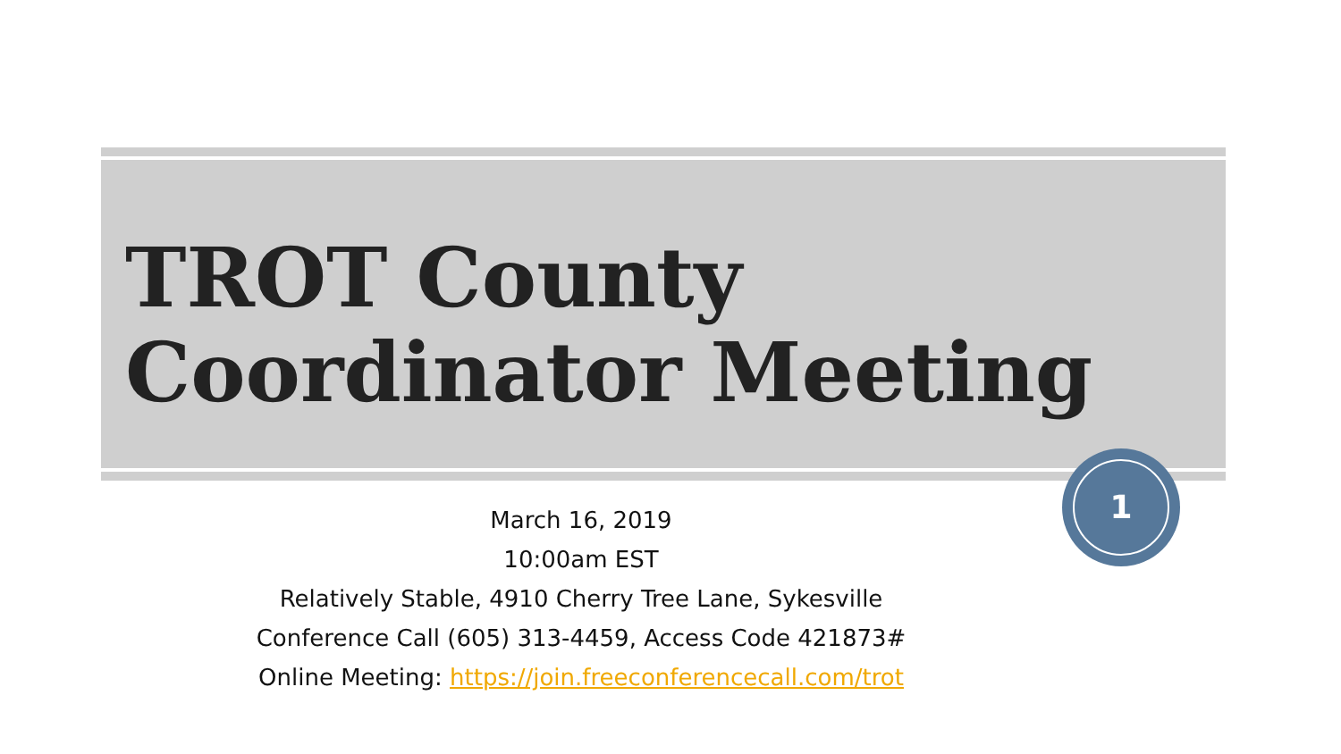TROT County
Coordinator Meeting
1
March 16, 2019
10:00am EST
Relatively Stable, 4910 Cherry Tree Lane, Sykesville
Conference Call (605) 313-4459, Access Code 421873#
Online Meeting: https://join.freeconferencecall.com/trot